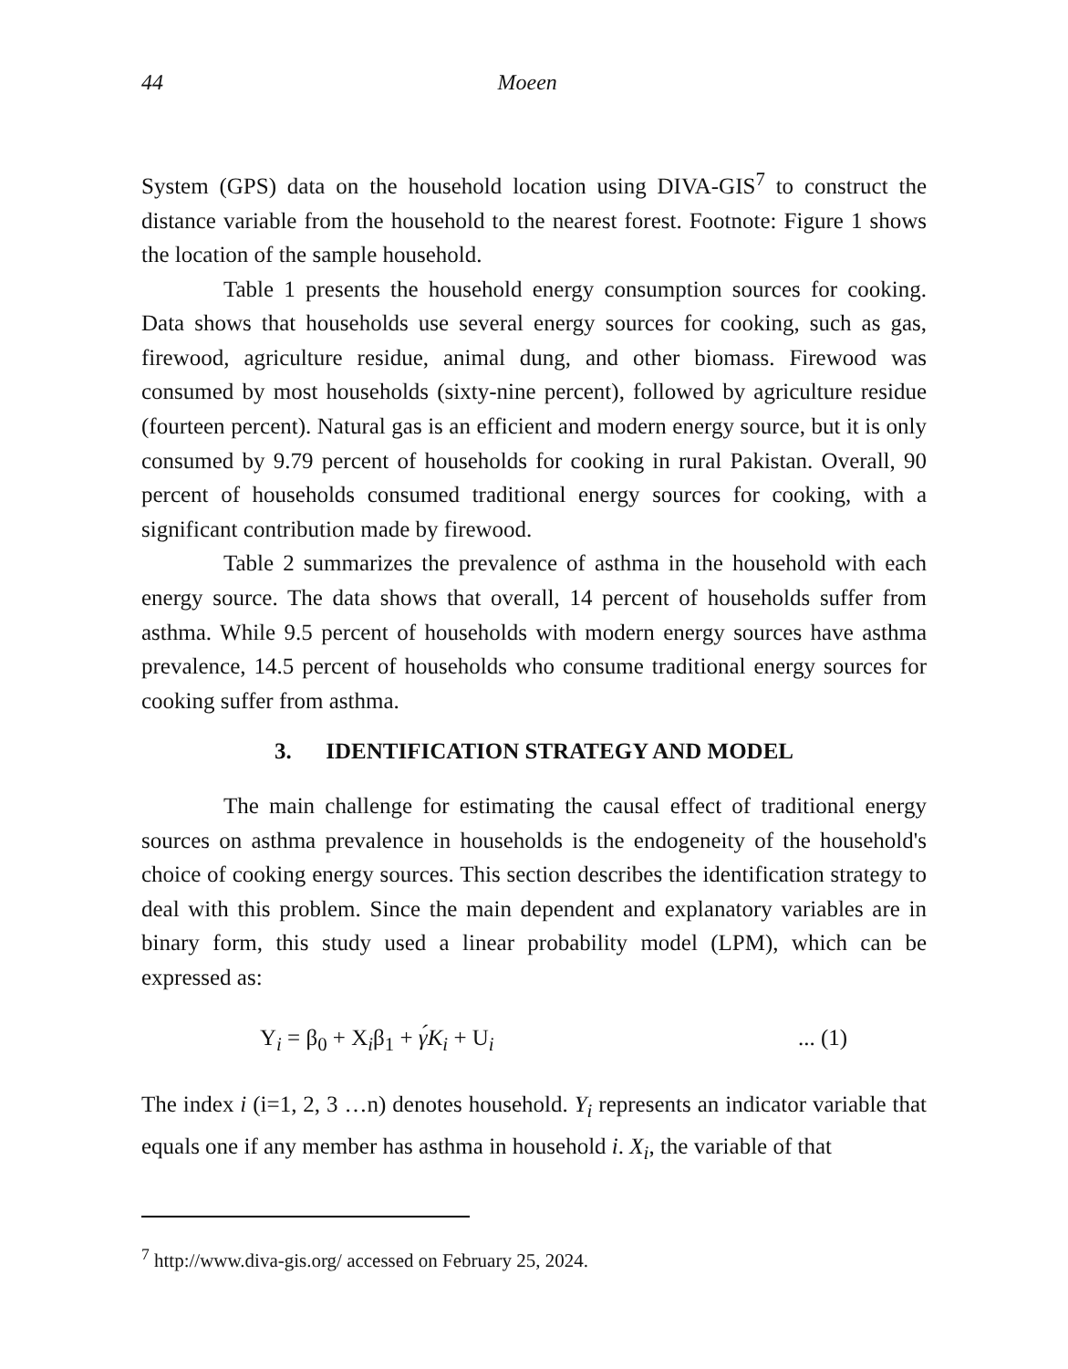44 Moeen
System (GPS) data on the household location using DIVA-GIS<sup>7</sup> to construct the distance variable from the household to the nearest forest. Footnote: Figure 1 shows the location of the sample household.
Table 1 presents the household energy consumption sources for cooking. Data shows that households use several energy sources for cooking, such as gas, firewood, agriculture residue, animal dung, and other biomass. Firewood was consumed by most households (sixty-nine percent), followed by agriculture residue (fourteen percent). Natural gas is an efficient and modern energy source, but it is only consumed by 9.79 percent of households for cooking in rural Pakistan. Overall, 90 percent of households consumed traditional energy sources for cooking, with a significant contribution made by firewood.
Table 2 summarizes the prevalence of asthma in the household with each energy source. The data shows that overall, 14 percent of households suffer from asthma. While 9.5 percent of households with modern energy sources have asthma prevalence, 14.5 percent of households who consume traditional energy sources for cooking suffer from asthma.
3. IDENTIFICATION STRATEGY AND MODEL
The main challenge for estimating the causal effect of traditional energy sources on asthma prevalence in households is the endogeneity of the household's choice of cooking energy sources. This section describes the identification strategy to deal with this problem. Since the main dependent and explanatory variables are in binary form, this study used a linear probability model (LPM), which can be expressed as:
Y<sub>i</sub> = β<sub>0</sub> + X<sub>i</sub>β<sub>1</sub> + γ́K<sub>i</sub> + U<sub>i</sub>... (1)
The index i (i=1, 2, 3 …n) denotes household. Y<sub>i</sub> represents an indicator variable that equals one if any member has asthma in household i. X<sub>i</sub>, the variable of that
<sup>7</sup> http://www.diva-gis.org/ accessed on February 25, 2024.